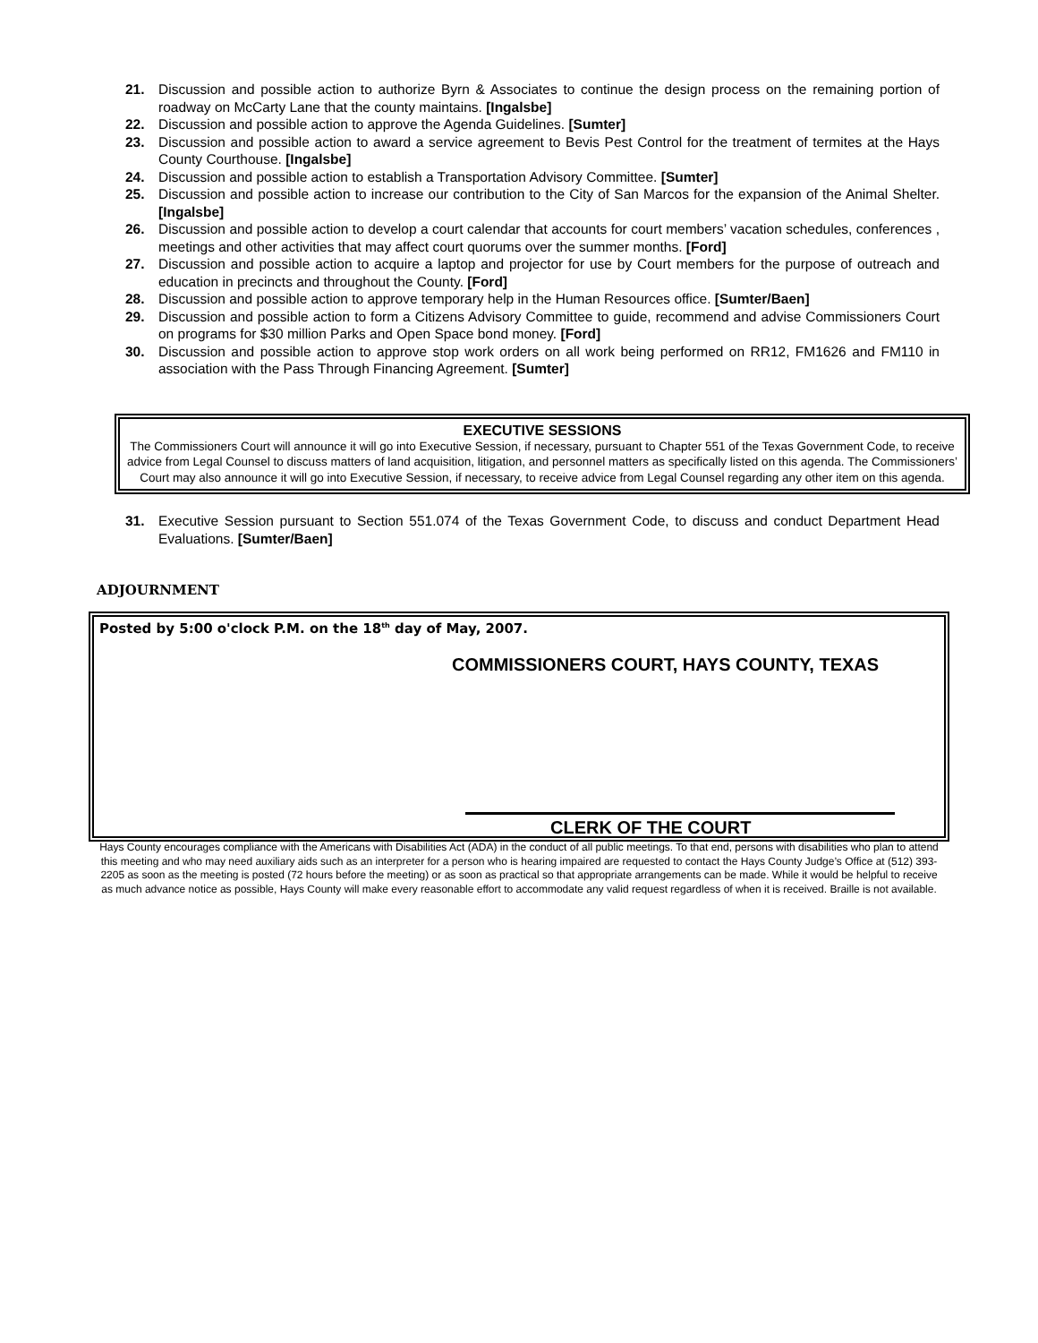21. Discussion and possible action to authorize Byrn & Associates to continue the design process on the remaining portion of roadway on McCarty Lane that the county maintains. [Ingalsbe]
22. Discussion and possible action to approve the Agenda Guidelines. [Sumter]
23. Discussion and possible action to award a service agreement to Bevis Pest Control for the treatment of termites at the Hays County Courthouse. [Ingalsbe]
24. Discussion and possible action to establish a Transportation Advisory Committee. [Sumter]
25. Discussion and possible action to increase our contribution to the City of San Marcos for the expansion of the Animal Shelter. [Ingalsbe]
26. Discussion and possible action to develop a court calendar that accounts for court members’ vacation schedules, conferences , meetings and other activities that may affect court quorums over the summer months. [Ford]
27. Discussion and possible action to acquire a laptop and projector for use by Court members for the purpose of outreach and education in precincts and throughout the County. [Ford]
28. Discussion and possible action to approve temporary help in the Human Resources office. [Sumter/Baen]
29. Discussion and possible action to form a Citizens Advisory Committee to guide, recommend and advise Commissioners Court on programs for $30 million Parks and Open Space bond money. [Ford]
30. Discussion and possible action to approve stop work orders on all work being performed on RR12, FM1626 and FM110 in association with the Pass Through Financing Agreement. [Sumter]
EXECUTIVE SESSIONS
The Commissioners Court will announce it will go into Executive Session, if necessary, pursuant to Chapter 551 of the Texas Government Code, to receive advice from Legal Counsel to discuss matters of land acquisition, litigation, and personnel matters as specifically listed on this agenda. The Commissioners’ Court may also announce it will go into Executive Session, if necessary, to receive advice from Legal Counsel regarding any other item on this agenda.
31. Executive Session pursuant to Section 551.074 of the Texas Government Code, to discuss and conduct Department Head Evaluations. [Sumter/Baen]
ADJOURNMENT
Posted by 5:00 o'clock P.M. on the 18<sup>th</sup> day of May, 2007.
COMMISSIONERS COURT, HAYS COUNTY, TEXAS
CLERK OF THE COURT
Hays County encourages compliance with the Americans with Disabilities Act (ADA) in the conduct of all public meetings. To that end, persons with disabilities who plan to attend this meeting and who may need auxiliary aids such as an interpreter for a person who is hearing impaired are requested to contact the Hays County Judge’s Office at (512) 393-2205 as soon as the meeting is posted (72 hours before the meeting) or as soon as practical so that appropriate arrangements can be made. While it would be helpful to receive as much advance notice as possible, Hays County will make every reasonable effort to accommodate any valid request regardless of when it is received. Braille is not available.